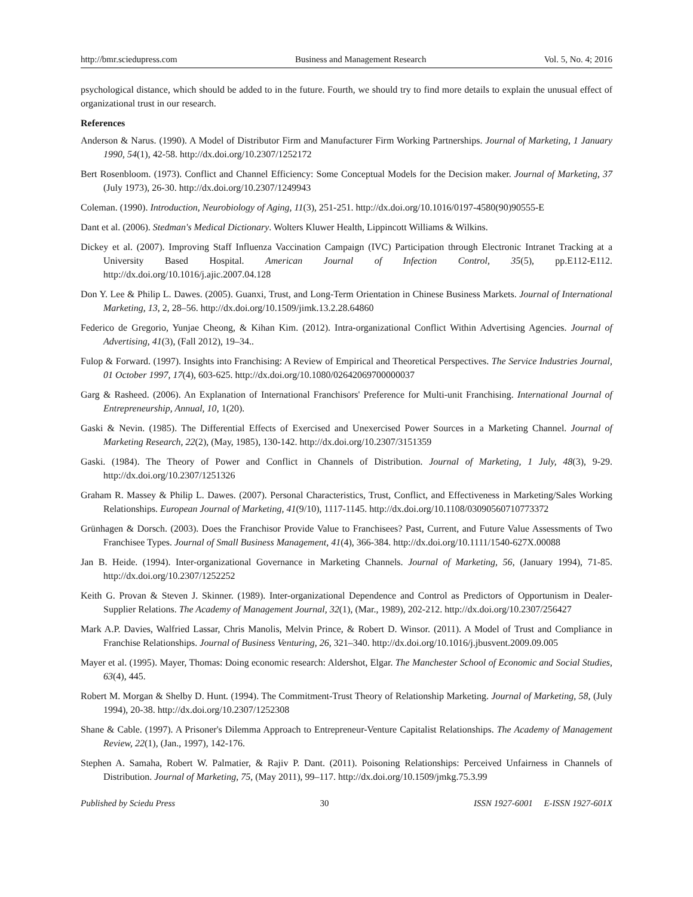http://bmr.sciedupress.com Business and Management Research Vol. 5, No. 4; 2016
psychological distance, which should be added to in the future. Fourth, we should try to find more details to explain the unusual effect of organizational trust in our research.
References
Anderson & Narus. (1990). A Model of Distributor Firm and Manufacturer Firm Working Partnerships. Journal of Marketing, 1 January 1990, 54(1), 42-58. http://dx.doi.org/10.2307/1252172
Bert Rosenbloom. (1973). Conflict and Channel Efficiency: Some Conceptual Models for the Decision maker. Journal of Marketing, 37 (July 1973), 26-30. http://dx.doi.org/10.2307/1249943
Coleman. (1990). Introduction, Neurobiology of Aging, 11(3), 251-251. http://dx.doi.org/10.1016/0197-4580(90)90555-E
Dant et al. (2006). Stedman's Medical Dictionary. Wolters Kluwer Health, Lippincott Williams & Wilkins.
Dickey et al. (2007). Improving Staff Influenza Vaccination Campaign (IVC) Participation through Electronic Intranet Tracking at a University Based Hospital. American Journal of Infection Control, 35(5), pp.E112-E112. http://dx.doi.org/10.1016/j.ajic.2007.04.128
Don Y. Lee & Philip L. Dawes. (2005). Guanxi, Trust, and Long-Term Orientation in Chinese Business Markets. Journal of International Marketing, 13, 2, 28–56. http://dx.doi.org/10.1509/jimk.13.2.28.64860
Federico de Gregorio, Yunjae Cheong, & Kihan Kim. (2012). Intra-organizational Conflict Within Advertising Agencies. Journal of Advertising, 41(3), (Fall 2012), 19–34..
Fulop & Forward. (1997). Insights into Franchising: A Review of Empirical and Theoretical Perspectives. The Service Industries Journal, 01 October 1997, 17(4), 603-625. http://dx.doi.org/10.1080/02642069700000037
Garg & Rasheed. (2006). An Explanation of International Franchisors' Preference for Multi-unit Franchising. International Journal of Entrepreneurship, Annual, 10, 1(20).
Gaski & Nevin. (1985). The Differential Effects of Exercised and Unexercised Power Sources in a Marketing Channel. Journal of Marketing Research, 22(2), (May, 1985), 130-142. http://dx.doi.org/10.2307/3151359
Gaski. (1984). The Theory of Power and Conflict in Channels of Distribution. Journal of Marketing, 1 July, 48(3), 9-29. http://dx.doi.org/10.2307/1251326
Graham R. Massey & Philip L. Dawes. (2007). Personal Characteristics, Trust, Conflict, and Effectiveness in Marketing/Sales Working Relationships. European Journal of Marketing, 41(9/10), 1117-1145. http://dx.doi.org/10.1108/03090560710773372
Grünhagen & Dorsch. (2003). Does the Franchisor Provide Value to Franchisees? Past, Current, and Future Value Assessments of Two Franchisee Types. Journal of Small Business Management, 41(4), 366-384. http://dx.doi.org/10.1111/1540-627X.00088
Jan B. Heide. (1994). Inter-organizational Governance in Marketing Channels. Journal of Marketing, 56, (January 1994), 71-85. http://dx.doi.org/10.2307/1252252
Keith G. Provan & Steven J. Skinner. (1989). Inter-organizational Dependence and Control as Predictors of Opportunism in Dealer-Supplier Relations. The Academy of Management Journal, 32(1), (Mar., 1989), 202-212. http://dx.doi.org/10.2307/256427
Mark A.P. Davies, Walfried Lassar, Chris Manolis, Melvin Prince, & Robert D. Winsor. (2011). A Model of Trust and Compliance in Franchise Relationships. Journal of Business Venturing, 26, 321–340. http://dx.doi.org/10.1016/j.jbusvent.2009.09.005
Mayer et al. (1995). Mayer, Thomas: Doing economic research: Aldershot, Elgar. The Manchester School of Economic and Social Studies, 63(4), 445.
Robert M. Morgan & Shelby D. Hunt. (1994). The Commitment-Trust Theory of Relationship Marketing. Journal of Marketing, 58, (July 1994), 20-38. http://dx.doi.org/10.2307/1252308
Shane & Cable. (1997). A Prisoner's Dilemma Approach to Entrepreneur-Venture Capitalist Relationships. The Academy of Management Review, 22(1), (Jan., 1997), 142-176.
Stephen A. Samaha, Robert W. Palmatier, & Rajiv P. Dant. (2011). Poisoning Relationships: Perceived Unfairness in Channels of Distribution. Journal of Marketing, 75, (May 2011), 99–117. http://dx.doi.org/10.1509/jmkg.75.3.99
Published by Sciedu Press 30 ISSN 1927-6001 E-ISSN 1927-601X